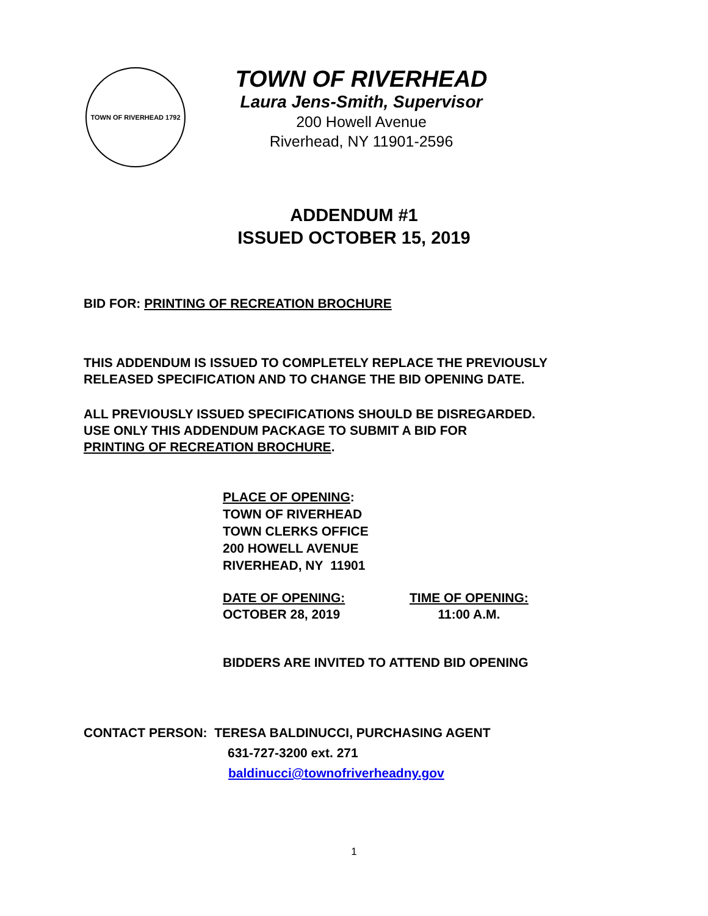TOWN OF RIVERHEAD 1792
TOWN OF RIVERHEAD
Laura Jens-Smith, Supervisor
200 Howell Avenue
Riverhead, NY 11901-2596
ADDENDUM #1
ISSUED OCTOBER 15, 2019
BID FOR: PRINTING OF RECREATION BROCHURE
THIS ADDENDUM IS ISSUED TO COMPLETELY REPLACE THE PREVIOUSLY
RELEASED SPECIFICATION AND TO CHANGE THE BID OPENING DATE.
ALL PREVIOUSLY ISSUED SPECIFICATIONS SHOULD BE DISREGARDED.
USE ONLY THIS ADDENDUM PACKAGE TO SUBMIT A BID FOR
PRINTING OF RECREATION BROCHURE.
PLACE OF OPENING:
TOWN OF RIVERHEAD
TOWN CLERKS OFFICE
200 HOWELL AVENUE
RIVERHEAD, NY 11901
DATE OF OPENING:
OCTOBER 28, 2019
TIME OF OPENING:
11:00 A.M.
BIDDERS ARE INVITED TO ATTEND BID OPENING
CONTACT PERSON: TERESA BALDINUCCI, PURCHASING AGENT
631-727-3200 ext. 271
baldinucci@townofriverheadny.gov
1